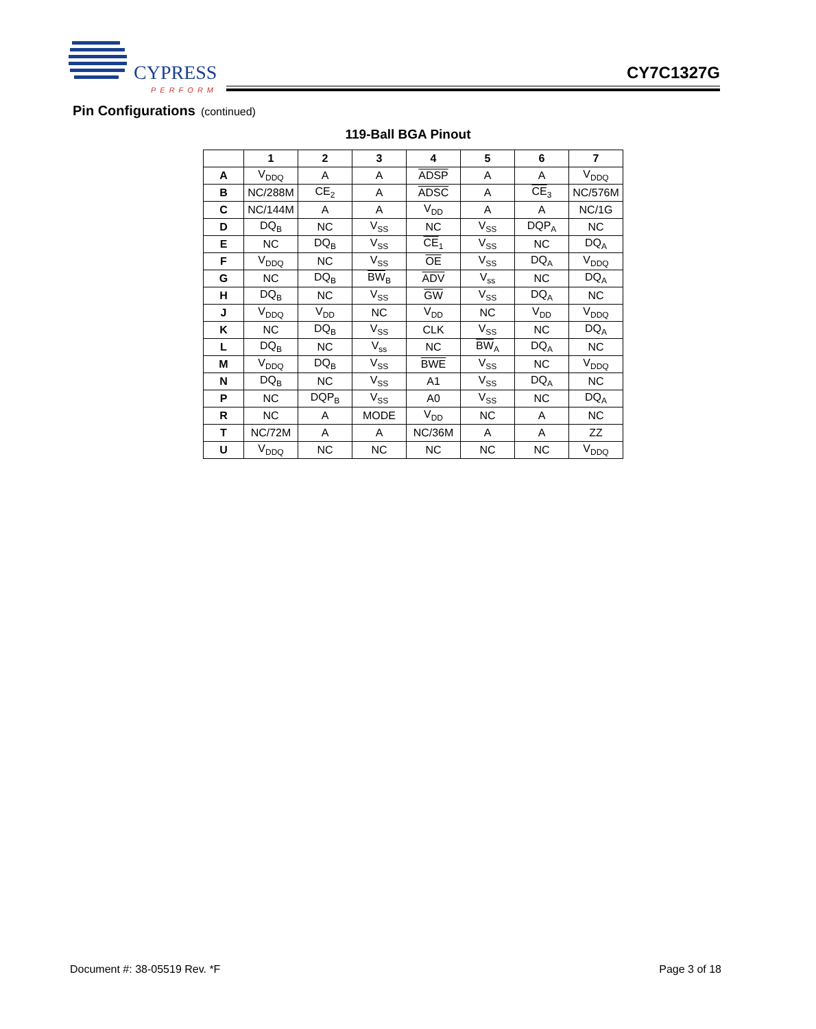CYPRESS
PERFORM
CY7C1327G
Pin Configurations (continued)
119-Ball BGA Pinout
| | 1 | 2 | 3 | 4 | 5 | 6 | 7 |
| --- | --- | --- | --- | --- | --- | --- | --- |
| A | V<sub>DDQ</sub> | A | A | ADSP | A | A | V<sub>DDQ</sub> |
| B | NC/288M | CE<sub>2</sub> | A | ADSC | A | CE<sub>3</sub> | NC/576M |
| C | NC/144M | A | A | V<sub>DD</sub> | A | A | NC/1G |
| D | DQ<sub>B</sub> | NC | V<sub>SS</sub> | NC | V<sub>SS</sub> | DQP<sub>A</sub> | NC |
| E | NC | DQ<sub>B</sub> | V<sub>SS</sub> | CE<sub>1</sub> | V<sub>SS</sub> | NC | DQ<sub>A</sub> |
| F | V<sub>DDQ</sub> | NC | V<sub>SS</sub> | OE | V<sub>SS</sub> | DQ<sub>A</sub> | V<sub>DDQ</sub> |
| G | NC | DQ<sub>B</sub> | BW<sub>B</sub> | ADV | V<sub>ss</sub> | NC | DQ<sub>A</sub> |
| H | DQ<sub>B</sub> | NC | V<sub>SS</sub> | GW | V<sub>SS</sub> | DQ<sub>A</sub> | NC |
| J | V<sub>DDQ</sub> | V<sub>DD</sub> | NC | V<sub>DD</sub> | NC | V<sub>DD</sub> | V<sub>DDQ</sub> |
| K | NC | DQ<sub>B</sub> | V<sub>SS</sub> | CLK | V<sub>SS</sub> | NC | DQ<sub>A</sub> |
| L | DQ<sub>B</sub> | NC | V<sub>ss</sub> | NC | BW<sub>A</sub> | DQ<sub>A</sub> | NC |
| M | V<sub>DDQ</sub> | DQ<sub>B</sub> | V<sub>SS</sub> | BWE | V<sub>SS</sub> | NC | V<sub>DDQ</sub> |
| N | DQ<sub>B</sub> | NC | V<sub>SS</sub> | A1 | V<sub>SS</sub> | DQ<sub>A</sub> | NC |
| P | NC | DQP<sub>B</sub> | V<sub>SS</sub> | A0 | V<sub>SS</sub> | NC | DQ<sub>A</sub> |
| R | NC | A | MODE | V<sub>DD</sub> | NC | A | NC |
| T | NC/72M | A | A | NC/36M | A | A | ZZ |
| U | V<sub>DDQ</sub> | NC | NC | NC | NC | NC | V<sub>DDQ</sub> |
Document #: 38-05519 Rev. *F Page 3 of 18